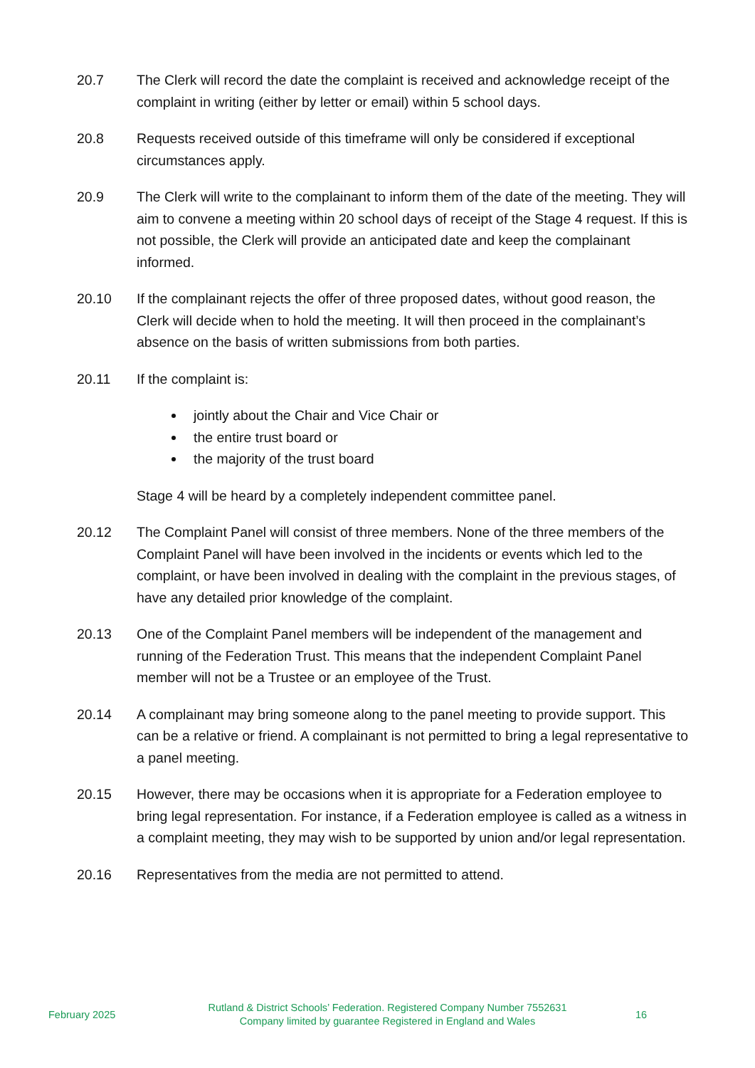20.7 The Clerk will record the date the complaint is received and acknowledge receipt of the complaint in writing (either by letter or email) within 5 school days.
20.8 Requests received outside of this timeframe will only be considered if exceptional circumstances apply.
20.9 The Clerk will write to the complainant to inform them of the date of the meeting. They will aim to convene a meeting within 20 school days of receipt of the Stage 4 request. If this is not possible, the Clerk will provide an anticipated date and keep the complainant informed.
20.10 If the complainant rejects the offer of three proposed dates, without good reason, the Clerk will decide when to hold the meeting. It will then proceed in the complainant’s absence on the basis of written submissions from both parties.
20.11 If the complaint is:
jointly about the Chair and Vice Chair or
the entire trust board or
the majority of the trust board
Stage 4 will be heard by a completely independent committee panel.
20.12 The Complaint Panel will consist of three members. None of the three members of the Complaint Panel will have been involved in the incidents or events which led to the complaint, or have been involved in dealing with the complaint in the previous stages, of have any detailed prior knowledge of the complaint.
20.13 One of the Complaint Panel members will be independent of the management and running of the Federation Trust. This means that the independent Complaint Panel member will not be a Trustee or an employee of the Trust.
20.14 A complainant may bring someone along to the panel meeting to provide support. This can be a relative or friend. A complainant is not permitted to bring a legal representative to a panel meeting.
20.15 However, there may be occasions when it is appropriate for a Federation employee to bring legal representation. For instance, if a Federation employee is called as a witness in a complaint meeting, they may wish to be supported by union and/or legal representation.
20.16 Representatives from the media are not permitted to attend.
February 2025
Rutland & District Schools’ Federation. Registered Company Number 7552631
Company limited by guarantee Registered in England and Wales
16